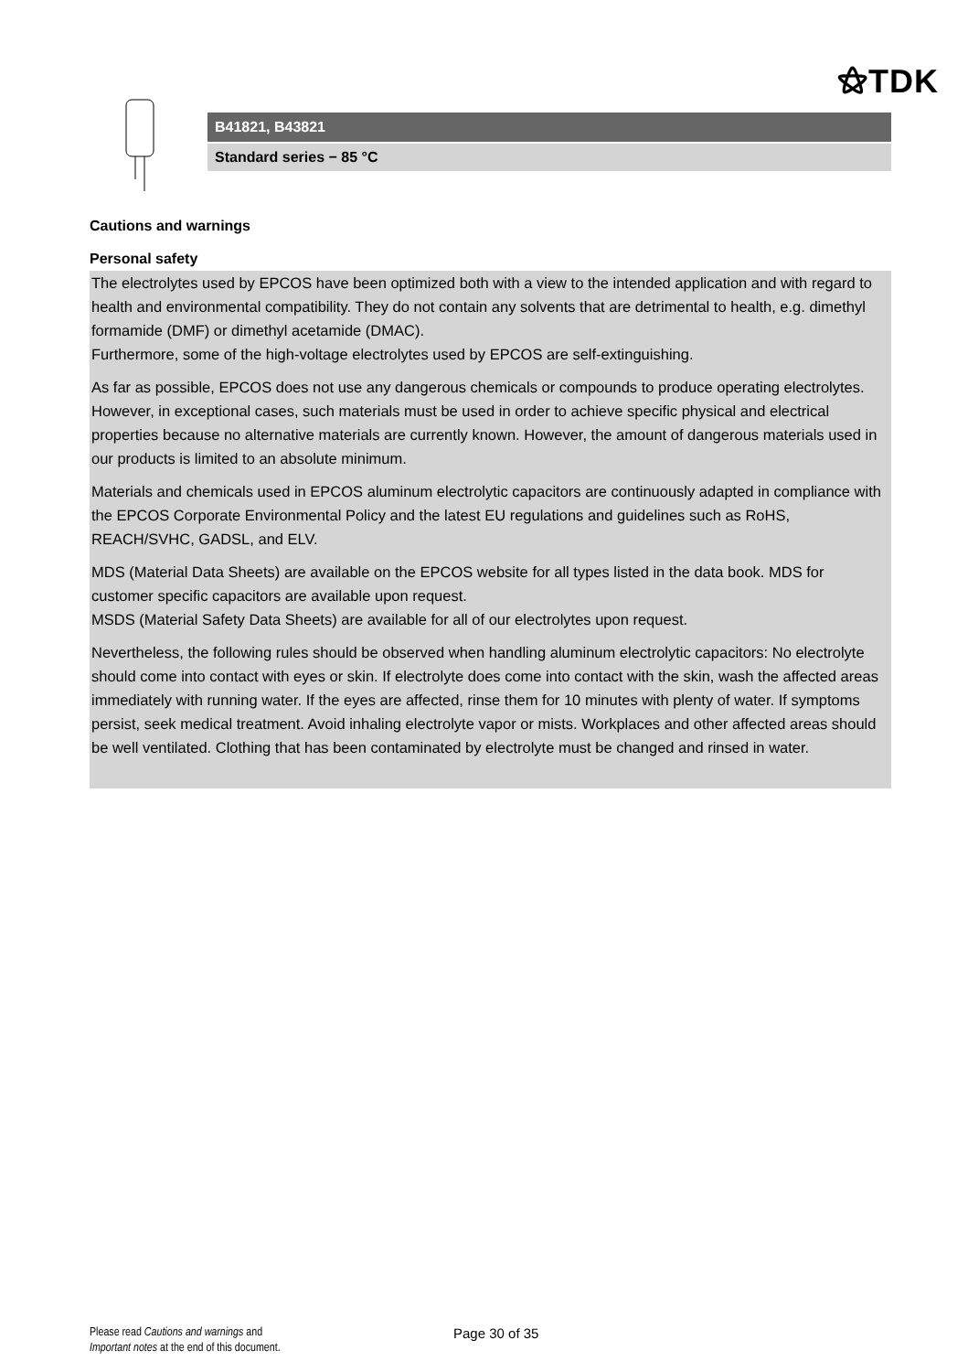⚝TDK
B41821, B43821
Standard series − 85 °C
Cautions and warnings
Personal safety
The electrolytes used by EPCOS have been optimized both with a view to the intended application and with regard to health and environmental compatibility. They do not contain any solvents that are detrimental to health, e.g. dimethyl formamide (DMF) or dimethyl acetamide (DMAC).
Furthermore, some of the high-voltage electrolytes used by EPCOS are self-extinguishing.
As far as possible, EPCOS does not use any dangerous chemicals or compounds to produce operating electrolytes. However, in exceptional cases, such materials must be used in order to achieve specific physical and electrical properties because no alternative materials are currently known. However, the amount of dangerous materials used in our products is limited to an absolute minimum.
Materials and chemicals used in EPCOS aluminum electrolytic capacitors are continuously adapted in compliance with the EPCOS Corporate Environmental Policy and the latest EU regulations and guidelines such as RoHS, REACH/SVHC, GADSL, and ELV.
MDS (Material Data Sheets) are available on the EPCOS website for all types listed in the data book. MDS for customer specific capacitors are available upon request.
MSDS (Material Safety Data Sheets) are available for all of our electrolytes upon request.
Nevertheless, the following rules should be observed when handling aluminum electrolytic capacitors: No electrolyte should come into contact with eyes or skin. If electrolyte does come into contact with the skin, wash the affected areas immediately with running water. If the eyes are affected, rinse them for 10 minutes with plenty of water. If symptoms persist, seek medical treatment. Avoid inhaling electrolyte vapor or mists. Workplaces and other affected areas should be well ventilated. Clothing that has been contaminated by electrolyte must be changed and rinsed in water.
Please read Cautions and warnings and
Important notes at the end of this document.
Page 30 of 35